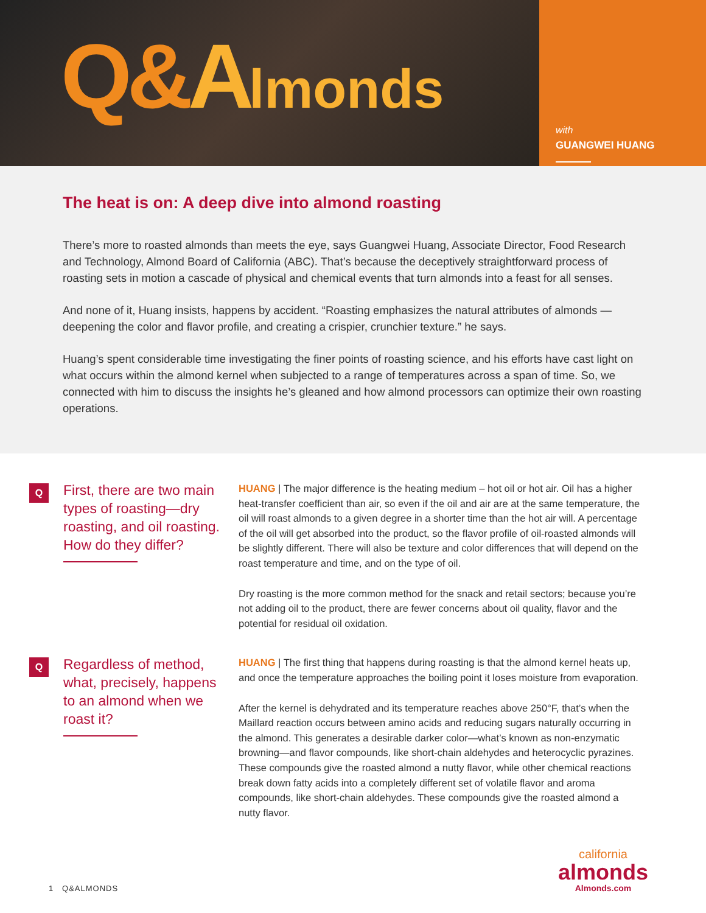Q&Almonds
with
GUANGWEI HUANG
The heat is on: A deep dive into almond roasting
There’s more to roasted almonds than meets the eye, says Guangwei Huang, Associate Director, Food Research and Technology, Almond Board of California (ABC). That’s because the deceptively straightforward process of roasting sets in motion a cascade of physical and chemical events that turn almonds into a feast for all senses.
And none of it, Huang insists, happens by accident. “Roasting emphasizes the natural attributes of almonds — deepening the color and flavor profile, and creating a crispier, crunchier texture.” he says.
Huang’s spent considerable time investigating the finer points of roasting science, and his efforts have cast light on what occurs within the almond kernel when subjected to a range of temperatures across a span of time. So, we connected with him to discuss the insights he’s gleaned and how almond processors can optimize their own roasting operations.
Q
First, there are two main types of roasting—dry roasting, and oil roasting. How do they differ?
HUANG | The major difference is the heating medium – hot oil or hot air. Oil has a higher heat-transfer coefficient than air, so even if the oil and air are at the same temperature, the oil will roast almonds to a given degree in a shorter time than the hot air will. A percentage of the oil will get absorbed into the product, so the flavor profile of oil-roasted almonds will be slightly different. There will also be texture and color differences that will depend on the roast temperature and time, and on the type of oil.
Dry roasting is the more common method for the snack and retail sectors; because you’re not adding oil to the product, there are fewer concerns about oil quality, flavor and the potential for residual oil oxidation.
Q
Regardless of method, what, precisely, happens to an almond when we roast it?
HUANG | The first thing that happens during roasting is that the almond kernel heats up, and once the temperature approaches the boiling point it loses moisture from evaporation.
After the kernel is dehydrated and its temperature reaches above 250°F, that’s when the Maillard reaction occurs between amino acids and reducing sugars naturally occurring in the almond. This generates a desirable darker color—what’s known as non-enzymatic browning—and flavor compounds, like short-chain aldehydes and heterocyclic pyrazines. These compounds give the roasted almond a nutty flavor, while other chemical reactions break down fatty acids into a completely different set of volatile flavor and aroma compounds, like short-chain aldehydes. These compounds give the roasted almond a nutty flavor.
1 Q&ALMONDS
california
almonds
Almonds.com